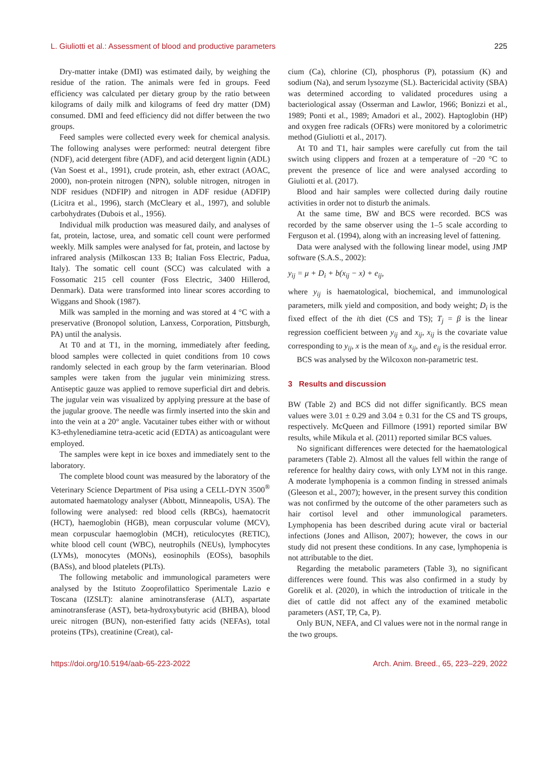L. Giuliotti et al.: Assessment of blood and productive parameters 225
Dry-matter intake (DMI) was estimated daily, by weighing the residue of the ration. The animals were fed in groups. Feed efficiency was calculated per dietary group by the ratio between kilograms of daily milk and kilograms of feed dry matter (DM) consumed. DMI and feed efficiency did not differ between the two groups.
Feed samples were collected every week for chemical analysis. The following analyses were performed: neutral detergent fibre (NDF), acid detergent fibre (ADF), and acid detergent lignin (ADL) (Van Soest et al., 1991), crude protein, ash, ether extract (AOAC, 2000), non-protein nitrogen (NPN), soluble nitrogen, nitrogen in NDF residues (NDFIP) and nitrogen in ADF residue (ADFIP) (Licitra et al., 1996), starch (McCleary et al., 1997), and soluble carbohydrates (Dubois et al., 1956).
Individual milk production was measured daily, and analyses of fat, protein, lactose, urea, and somatic cell count were performed weekly. Milk samples were analysed for fat, protein, and lactose by infrared analysis (Milkoscan 133 B; Italian Foss Electric, Padua, Italy). The somatic cell count (SCC) was calculated with a Fossomatic 215 cell counter (Foss Electric, 3400 Hillerod, Denmark). Data were transformed into linear scores according to Wiggans and Shook (1987).
Milk was sampled in the morning and was stored at 4 °C with a preservative (Bronopol solution, Lanxess, Corporation, Pittsburgh, PA) until the analysis.
At T0 and at T1, in the morning, immediately after feeding, blood samples were collected in quiet conditions from 10 cows randomly selected in each group by the farm veterinarian. Blood samples were taken from the jugular vein minimizing stress. Antiseptic gauze was applied to remove superficial dirt and debris. The jugular vein was visualized by applying pressure at the base of the jugular groove. The needle was firmly inserted into the skin and into the vein at a 20° angle. Vacutainer tubes either with or without K3-ethylenediamine tetra-acetic acid (EDTA) as anticoagulant were employed.
The samples were kept in ice boxes and immediately sent to the laboratory.
The complete blood count was measured by the laboratory of the Veterinary Science Department of Pisa using a CELL-DYN 3500<sup>®</sup> automated haematology analyser (Abbott, Minneapolis, USA). The following were analysed: red blood cells (RBCs), haematocrit (HCT), haemoglobin (HGB), mean corpuscular volume (MCV), mean corpuscular haemoglobin (MCH), reticulocytes (RETIC), white blood cell count (WBC), neutrophils (NEUs), lymphocytes (LYMs), monocytes (MONs), eosinophils (EOSs), basophils (BASs), and blood platelets (PLTs).
The following metabolic and immunological parameters were analysed by the Istituto Zooprofilattico Sperimentale Lazio e Toscana (IZSLT): alanine aminotransferase (ALT), aspartate aminotransferase (AST), beta-hydroxybutyric acid (BHBA), blood ureic nitrogen (BUN), non-esterified fatty acids (NEFAs), total proteins (TPs), creatinine (Creat), cal-
cium (Ca), chlorine (Cl), phosphorus (P), potassium (K) and sodium (Na), and serum lysozyme (SL). Bactericidal activity (SBA) was determined according to validated procedures using a bacteriological assay (Osserman and Lawlor, 1966; Bonizzi et al., 1989; Ponti et al., 1989; Amadori et al., 2002). Haptoglobin (HP) and oxygen free radicals (OFRs) were monitored by a colorimetric method (Giuliotti et al., 2017).
At T0 and T1, hair samples were carefully cut from the tail switch using clippers and frozen at a temperature of −20 °C to prevent the presence of lice and were analysed according to Giuliotti et al. (2017).
Blood and hair samples were collected during daily routine activities in order not to disturb the animals.
At the same time, BW and BCS were recorded. BCS was recorded by the same observer using the 1–5 scale according to Ferguson et al. (1994), along with an increasing level of fattening.
Data were analysed with the following linear model, using JMP software (S.A.S., 2002):
y<sub>ij</sub> = μ + D<sub>i</sub> + b(x<sub>ij</sub> − x) + e<sub>ij</sub>,
where y<sub>ij</sub> is haematological, biochemical, and immunological parameters, milk yield and composition, and body weight; D<sub>i</sub> is the fixed effect of the ith diet (CS and TS); T<sub>j</sub> = β is the linear regression coefficient between y<sub>ij</sub> and x<sub>ij</sub>, x<sub>ij</sub> is the covariate value corresponding to y<sub>ij</sub>, x is the mean of x<sub>ij</sub>, and e<sub>ij</sub> is the residual error.
BCS was analysed by the Wilcoxon non-parametric test.
3 Results and discussion
BW (Table 2) and BCS did not differ significantly. BCS mean values were 3.01 ± 0.29 and 3.04 ± 0.31 for the CS and TS groups, respectively. McQueen and Fillmore (1991) reported similar BW results, while Mikula et al. (2011) reported similar BCS values.
No significant differences were detected for the haematological parameters (Table 2). Almost all the values fell within the range of reference for healthy dairy cows, with only LYM not in this range. A moderate lymphopenia is a common finding in stressed animals (Gleeson et al., 2007); however, in the present survey this condition was not confirmed by the outcome of the other parameters such as hair cortisol level and other immunological parameters. Lymphopenia has been described during acute viral or bacterial infections (Jones and Allison, 2007); however, the cows in our study did not present these conditions. In any case, lymphopenia is not attributable to the diet.
Regarding the metabolic parameters (Table 3), no significant differences were found. This was also confirmed in a study by Gorelik et al. (2020), in which the introduction of triticale in the diet of cattle did not affect any of the examined metabolic parameters (AST, TP, Ca, P).
Only BUN, NEFA, and Cl values were not in the normal range in the two groups.
https://doi.org/10.5194/aab-65-223-2022 Arch. Anim. Breed., 65, 223–229, 2022